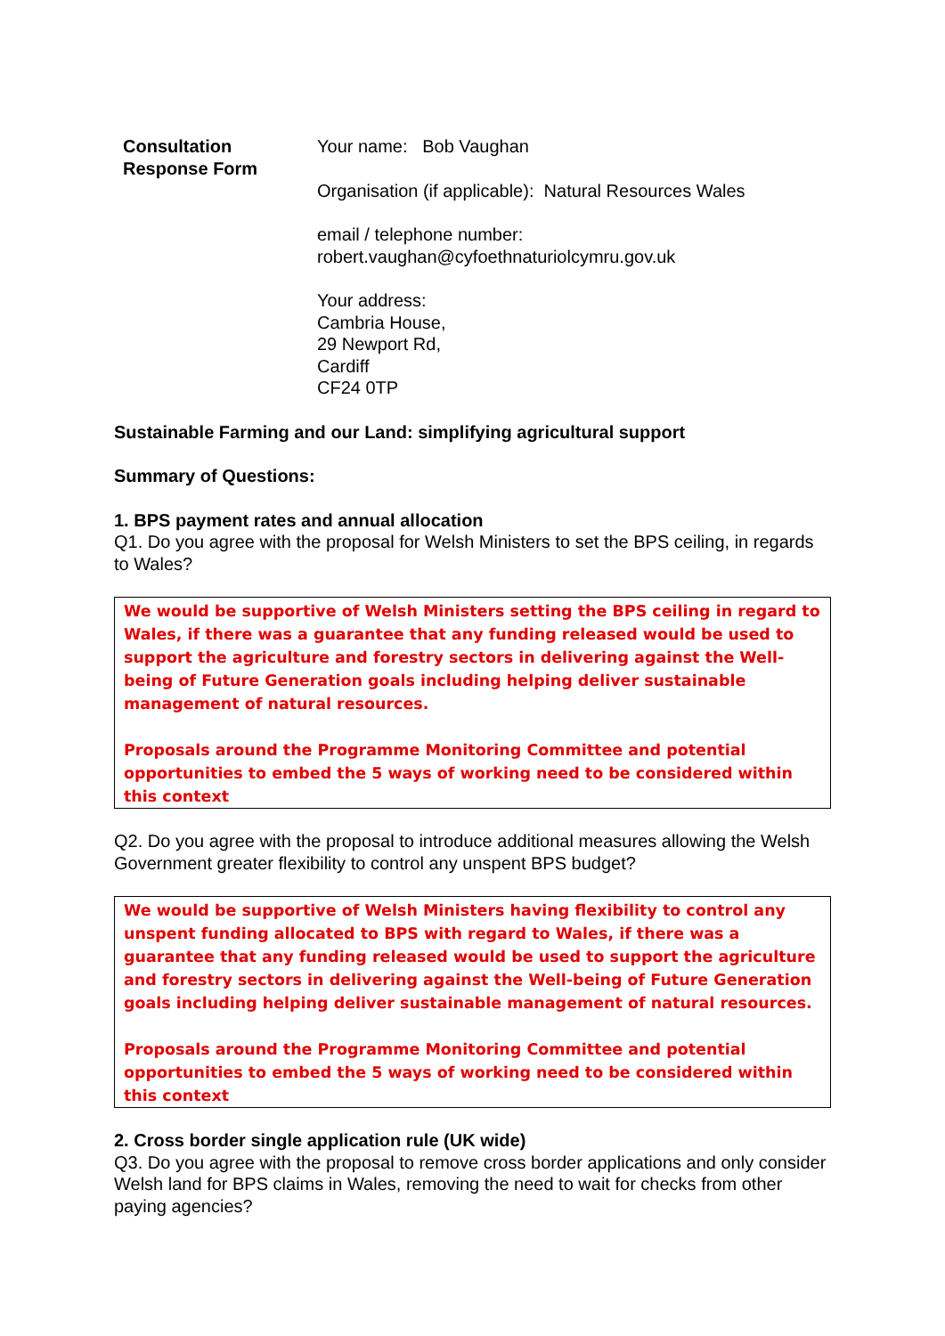Consultation
Response Form
Your name: Bob Vaughan
Organisation (if applicable): Natural Resources Wales
email / telephone number:
robert.vaughan@cyfoethnaturiolcymru.gov.uk
Your address:
Cambria House,
29 Newport Rd,
Cardiff
CF24 0TP
Sustainable Farming and our Land: simplifying agricultural support
Summary of Questions:
1. BPS payment rates and annual allocation
Q1. Do you agree with the proposal for Welsh Ministers to set the BPS ceiling, in regards to Wales?
We would be supportive of Welsh Ministers setting the BPS ceiling in regard to Wales, if there was a guarantee that any funding released would be used to support the agriculture and forestry sectors in delivering against the Well-being of Future Generation goals including helping deliver sustainable management of natural resources.
Proposals around the Programme Monitoring Committee and potential opportunities to embed the 5 ways of working need to be considered within this context
Q2. Do you agree with the proposal to introduce additional measures allowing the Welsh Government greater flexibility to control any unspent BPS budget?
We would be supportive of Welsh Ministers having flexibility to control any unspent funding allocated to BPS with regard to Wales, if there was a guarantee that any funding released would be used to support the agriculture and forestry sectors in delivering against the Well-being of Future Generation goals including helping deliver sustainable management of natural resources.
Proposals around the Programme Monitoring Committee and potential opportunities to embed the 5 ways of working need to be considered within this context
2. Cross border single application rule (UK wide)
Q3. Do you agree with the proposal to remove cross border applications and only consider Welsh land for BPS claims in Wales, removing the need to wait for checks from other paying agencies?